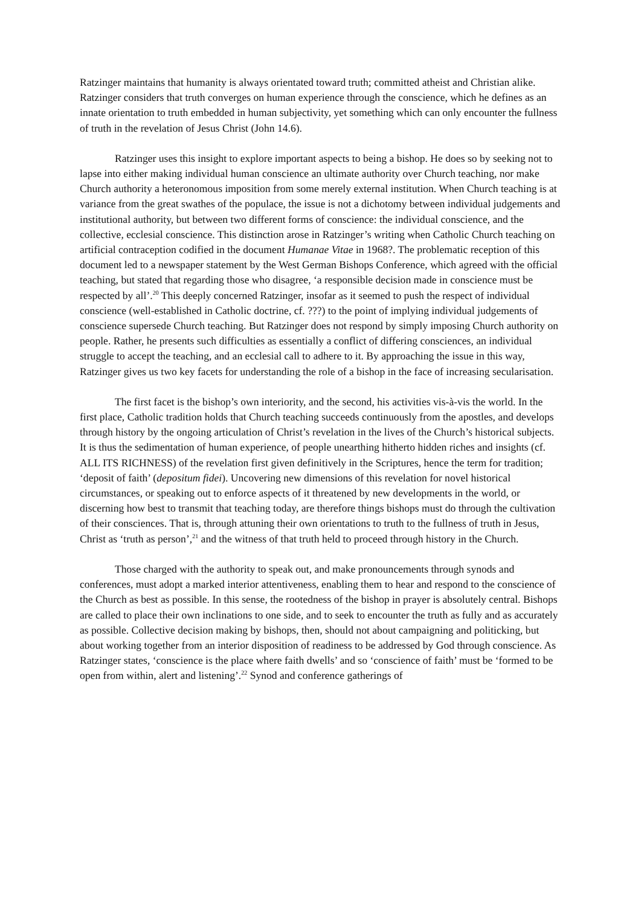Ratzinger maintains that humanity is always orientated toward truth; committed atheist and Christian alike. Ratzinger considers that truth converges on human experience through the conscience, which he defines as an innate orientation to truth embedded in human subjectivity, yet something which can only encounter the fullness of truth in the revelation of Jesus Christ (John 14.6).
Ratzinger uses this insight to explore important aspects to being a bishop. He does so by seeking not to lapse into either making individual human conscience an ultimate authority over Church teaching, nor make Church authority a heteronomous imposition from some merely external institution. When Church teaching is at variance from the great swathes of the populace, the issue is not a dichotomy between individual judgements and institutional authority, but between two different forms of conscience: the individual conscience, and the collective, ecclesial conscience. This distinction arose in Ratzinger’s writing when Catholic Church teaching on artificial contraception codified in the document Humanae Vitae in 1968?. The problematic reception of this document led to a newspaper statement by the West German Bishops Conference, which agreed with the official teaching, but stated that regarding those who disagree, ‘a responsible decision made in conscience must be respected by all’.<sup>20</sup> This deeply concerned Ratzinger, insofar as it seemed to push the respect of individual conscience (well-established in Catholic doctrine, cf. ???) to the point of implying individual judgements of conscience supersede Church teaching. But Ratzinger does not respond by simply imposing Church authority on people. Rather, he presents such difficulties as essentially a conflict of differing consciences, an individual struggle to accept the teaching, and an ecclesial call to adhere to it. By approaching the issue in this way, Ratzinger gives us two key facets for understanding the role of a bishop in the face of increasing secularisation.
The first facet is the bishop’s own interiority, and the second, his activities vis-à-vis the world. In the first place, Catholic tradition holds that Church teaching succeeds continuously from the apostles, and develops through history by the ongoing articulation of Christ’s revelation in the lives of the Church’s historical subjects. It is thus the sedimentation of human experience, of people unearthing hitherto hidden riches and insights (cf. ALL ITS RICHNESS) of the revelation first given definitively in the Scriptures, hence the term for tradition; ‘deposit of faith’ (depositum fidei). Uncovering new dimensions of this revelation for novel historical circumstances, or speaking out to enforce aspects of it threatened by new developments in the world, or discerning how best to transmit that teaching today, are therefore things bishops must do through the cultivation of their consciences. That is, through attuning their own orientations to truth to the fullness of truth in Jesus, Christ as ‘truth as person’,<sup>21</sup> and the witness of that truth held to proceed through history in the Church.
Those charged with the authority to speak out, and make pronouncements through synods and conferences, must adopt a marked interior attentiveness, enabling them to hear and respond to the conscience of the Church as best as possible. In this sense, the rootedness of the bishop in prayer is absolutely central. Bishops are called to place their own inclinations to one side, and to seek to encounter the truth as fully and as accurately as possible. Collective decision making by bishops, then, should not about campaigning and politicking, but about working together from an interior disposition of readiness to be addressed by God through conscience. As Ratzinger states, ‘conscience is the place where faith dwells’ and so ‘conscience of faith’ must be ‘formed to be open from within, alert and listening’.<sup>22</sup> Synod and conference gatherings of